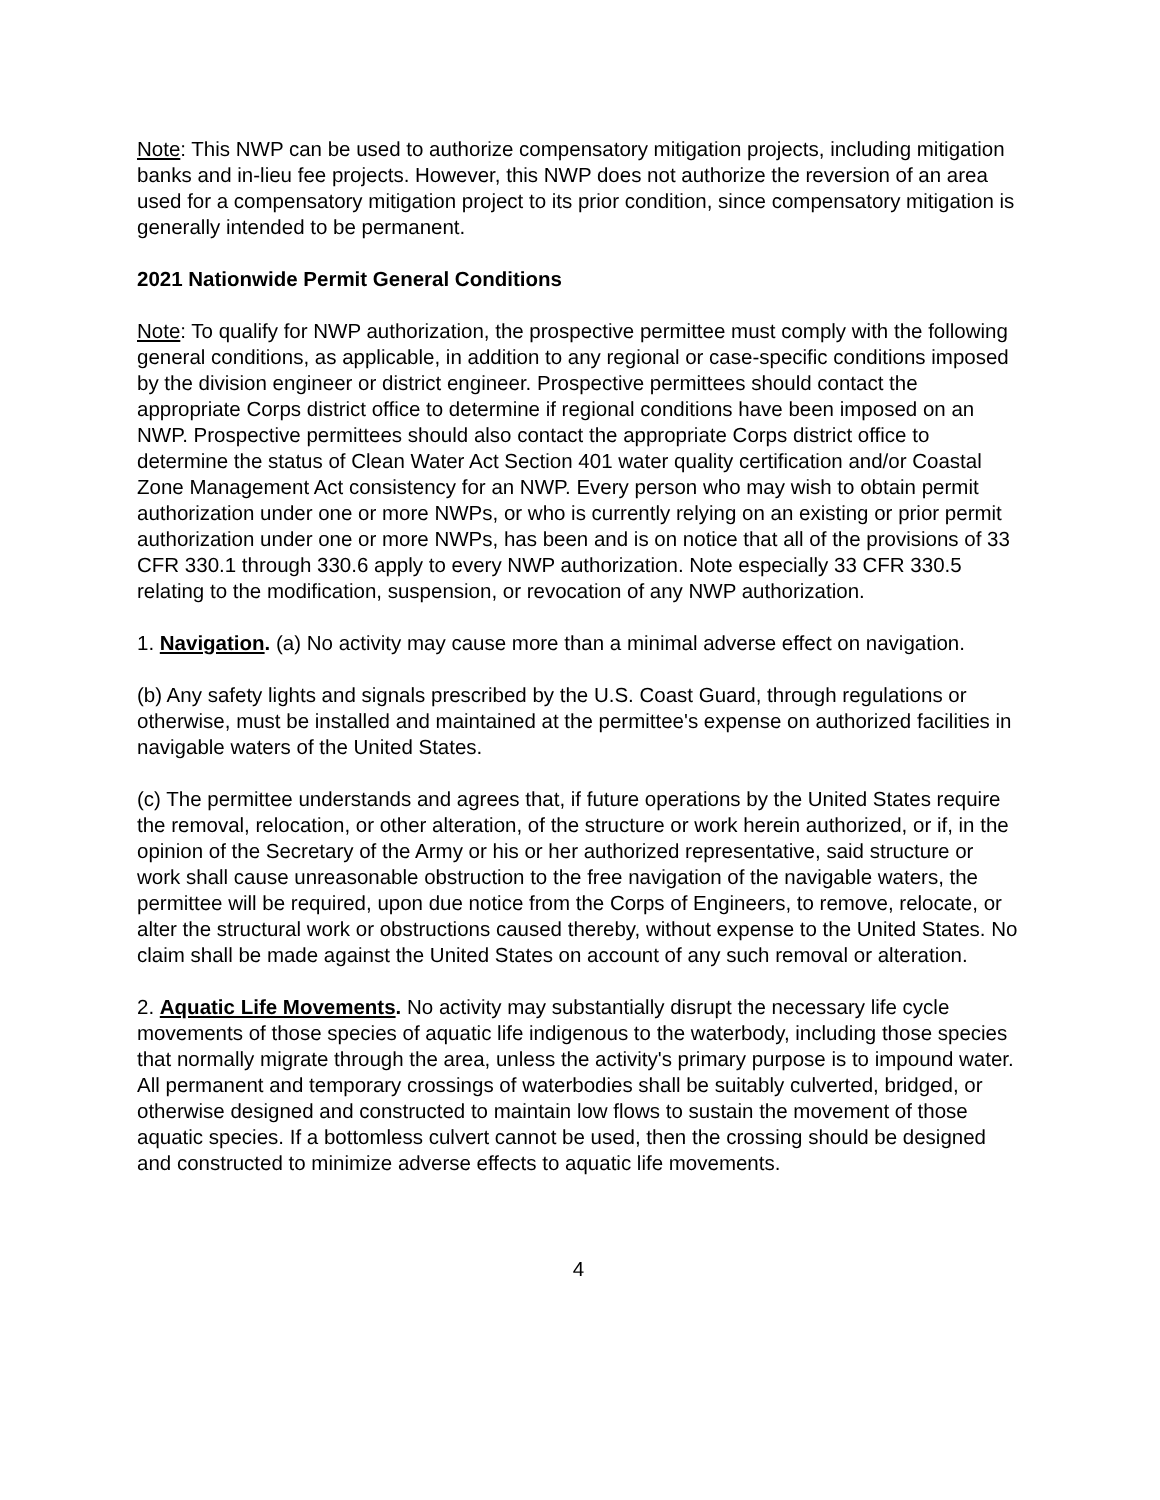Note: This NWP can be used to authorize compensatory mitigation projects, including mitigation banks and in-lieu fee projects. However, this NWP does not authorize the reversion of an area used for a compensatory mitigation project to its prior condition, since compensatory mitigation is generally intended to be permanent.
2021 Nationwide Permit General Conditions
Note: To qualify for NWP authorization, the prospective permittee must comply with the following general conditions, as applicable, in addition to any regional or case-specific conditions imposed by the division engineer or district engineer. Prospective permittees should contact the appropriate Corps district office to determine if regional conditions have been imposed on an NWP. Prospective permittees should also contact the appropriate Corps district office to determine the status of Clean Water Act Section 401 water quality certification and/or Coastal Zone Management Act consistency for an NWP. Every person who may wish to obtain permit authorization under one or more NWPs, or who is currently relying on an existing or prior permit authorization under one or more NWPs, has been and is on notice that all of the provisions of 33 CFR 330.1 through 330.6 apply to every NWP authorization. Note especially 33 CFR 330.5 relating to the modification, suspension, or revocation of any NWP authorization.
1. Navigation. (a) No activity may cause more than a minimal adverse effect on navigation.
(b) Any safety lights and signals prescribed by the U.S. Coast Guard, through regulations or otherwise, must be installed and maintained at the permittee's expense on authorized facilities in navigable waters of the United States.
(c) The permittee understands and agrees that, if future operations by the United States require the removal, relocation, or other alteration, of the structure or work herein authorized, or if, in the opinion of the Secretary of the Army or his or her authorized representative, said structure or work shall cause unreasonable obstruction to the free navigation of the navigable waters, the permittee will be required, upon due notice from the Corps of Engineers, to remove, relocate, or alter the structural work or obstructions caused thereby, without expense to the United States. No claim shall be made against the United States on account of any such removal or alteration.
2. Aquatic Life Movements. No activity may substantially disrupt the necessary life cycle movements of those species of aquatic life indigenous to the waterbody, including those species that normally migrate through the area, unless the activity's primary purpose is to impound water. All permanent and temporary crossings of waterbodies shall be suitably culverted, bridged, or otherwise designed and constructed to maintain low flows to sustain the movement of those aquatic species. If a bottomless culvert cannot be used, then the crossing should be designed and constructed to minimize adverse effects to aquatic life movements.
4